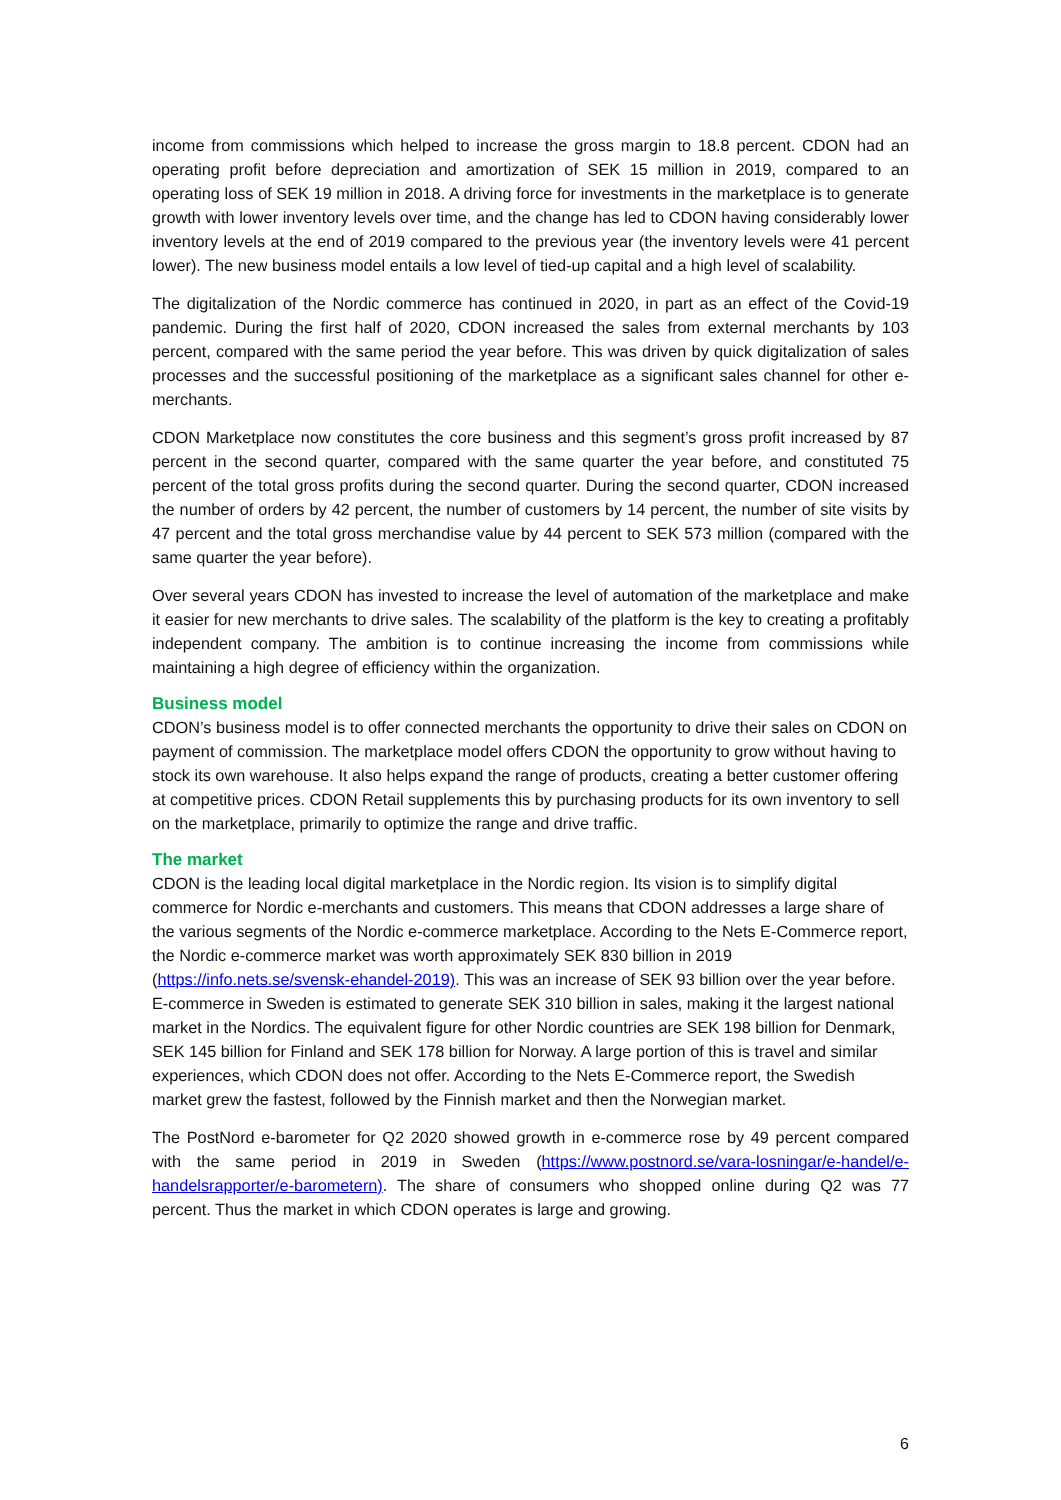income from commissions which helped to increase the gross margin to 18.8 percent. CDON had an operating profit before depreciation and amortization of SEK 15 million in 2019, compared to an operating loss of SEK 19 million in 2018. A driving force for investments in the marketplace is to generate growth with lower inventory levels over time, and the change has led to CDON having considerably lower inventory levels at the end of 2019 compared to the previous year (the inventory levels were 41 percent lower). The new business model entails a low level of tied-up capital and a high level of scalability.
The digitalization of the Nordic commerce has continued in 2020, in part as an effect of the Covid-19 pandemic. During the first half of 2020, CDON increased the sales from external merchants by 103 percent, compared with the same period the year before. This was driven by quick digitalization of sales processes and the successful positioning of the marketplace as a significant sales channel for other e-merchants.
CDON Marketplace now constitutes the core business and this segment’s gross profit increased by 87 percent in the second quarter, compared with the same quarter the year before, and constituted 75 percent of the total gross profits during the second quarter. During the second quarter, CDON increased the number of orders by 42 percent, the number of customers by 14 percent, the number of site visits by 47 percent and the total gross merchandise value by 44 percent to SEK 573 million (compared with the same quarter the year before).
Over several years CDON has invested to increase the level of automation of the marketplace and make it easier for new merchants to drive sales. The scalability of the platform is the key to creating a profitably independent company. The ambition is to continue increasing the income from commissions while maintaining a high degree of efficiency within the organization.
Business model
CDON’s business model is to offer connected merchants the opportunity to drive their sales on CDON on payment of commission. The marketplace model offers CDON the opportunity to grow without having to stock its own warehouse. It also helps expand the range of products, creating a better customer offering at competitive prices. CDON Retail supplements this by purchasing products for its own inventory to sell on the marketplace, primarily to optimize the range and drive traffic.
The market
CDON is the leading local digital marketplace in the Nordic region. Its vision is to simplify digital commerce for Nordic e-merchants and customers. This means that CDON addresses a large share of the various segments of the Nordic e-commerce marketplace. According to the Nets E-Commerce report, the Nordic e-commerce market was worth approximately SEK 830 billion in 2019 (https://info.nets.se/svensk-ehandel-2019). This was an increase of SEK 93 billion over the year before. E-commerce in Sweden is estimated to generate SEK 310 billion in sales, making it the largest national market in the Nordics. The equivalent figure for other Nordic countries are SEK 198 billion for Denmark, SEK 145 billion for Finland and SEK 178 billion for Norway. A large portion of this is travel and similar experiences, which CDON does not offer. According to the Nets E-Commerce report, the Swedish market grew the fastest, followed by the Finnish market and then the Norwegian market.
The PostNord e-barometer for Q2 2020 showed growth in e-commerce rose by 49 percent compared with the same period in 2019 in Sweden (https://www.postnord.se/vara-losningar/e-handel/e-handelsrapporter/e-barometern). The share of consumers who shopped online during Q2 was 77 percent. Thus the market in which CDON operates is large and growing.
6